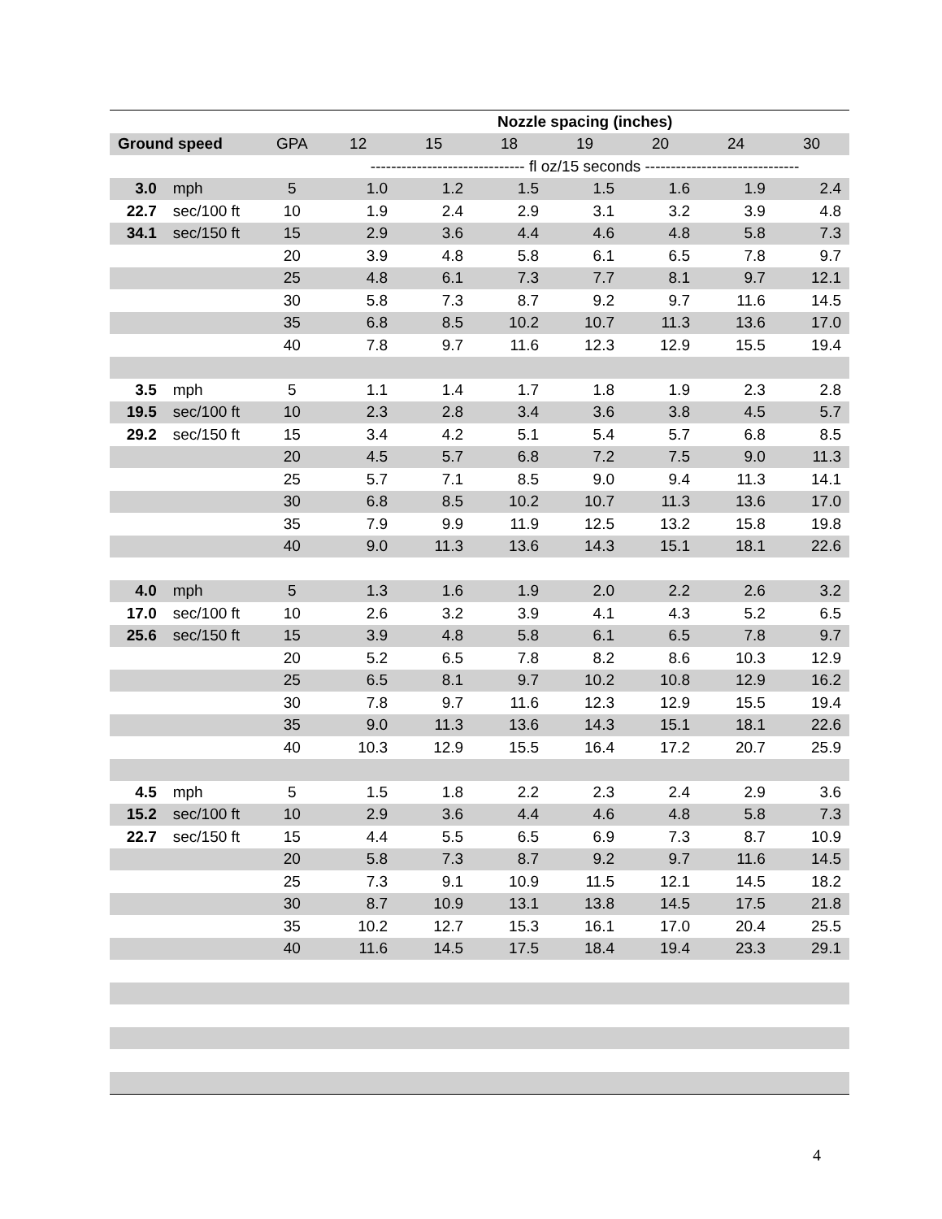| | | | Nozzle spacing (inches) | | | | | | |
| --- | --- | --- | --- | --- | --- | --- | --- | --- | --- |
| Ground speed | | GPA | 12 | 15 | 18 | 19 | 20 | 24 | 30 |
| | | | ------------------------------ fl oz/15 seconds ------------------------------ | | | | | | |
| 3.0 | mph | 5 | 1.0 | 1.2 | 1.5 | 1.5 | 1.6 | 1.9 | 2.4 |
| 22.7 | sec/100 ft | 10 | 1.9 | 2.4 | 2.9 | 3.1 | 3.2 | 3.9 | 4.8 |
| 34.1 | sec/150 ft | 15 | 2.9 | 3.6 | 4.4 | 4.6 | 4.8 | 5.8 | 7.3 |
| | | 20 | 3.9 | 4.8 | 5.8 | 6.1 | 6.5 | 7.8 | 9.7 |
| | | 25 | 4.8 | 6.1 | 7.3 | 7.7 | 8.1 | 9.7 | 12.1 |
| | | 30 | 5.8 | 7.3 | 8.7 | 9.2 | 9.7 | 11.6 | 14.5 |
| | | 35 | 6.8 | 8.5 | 10.2 | 10.7 | 11.3 | 13.6 | 17.0 |
| | | 40 | 7.8 | 9.7 | 11.6 | 12.3 | 12.9 | 15.5 | 19.4 |
| 3.5 | mph | 5 | 1.1 | 1.4 | 1.7 | 1.8 | 1.9 | 2.3 | 2.8 |
| 19.5 | sec/100 ft | 10 | 2.3 | 2.8 | 3.4 | 3.6 | 3.8 | 4.5 | 5.7 |
| 29.2 | sec/150 ft | 15 | 3.4 | 4.2 | 5.1 | 5.4 | 5.7 | 6.8 | 8.5 |
| | | 20 | 4.5 | 5.7 | 6.8 | 7.2 | 7.5 | 9.0 | 11.3 |
| | | 25 | 5.7 | 7.1 | 8.5 | 9.0 | 9.4 | 11.3 | 14.1 |
| | | 30 | 6.8 | 8.5 | 10.2 | 10.7 | 11.3 | 13.6 | 17.0 |
| | | 35 | 7.9 | 9.9 | 11.9 | 12.5 | 13.2 | 15.8 | 19.8 |
| | | 40 | 9.0 | 11.3 | 13.6 | 14.3 | 15.1 | 18.1 | 22.6 |
| 4.0 | mph | 5 | 1.3 | 1.6 | 1.9 | 2.0 | 2.2 | 2.6 | 3.2 |
| 17.0 | sec/100 ft | 10 | 2.6 | 3.2 | 3.9 | 4.1 | 4.3 | 5.2 | 6.5 |
| 25.6 | sec/150 ft | 15 | 3.9 | 4.8 | 5.8 | 6.1 | 6.5 | 7.8 | 9.7 |
| | | 20 | 5.2 | 6.5 | 7.8 | 8.2 | 8.6 | 10.3 | 12.9 |
| | | 25 | 6.5 | 8.1 | 9.7 | 10.2 | 10.8 | 12.9 | 16.2 |
| | | 30 | 7.8 | 9.7 | 11.6 | 12.3 | 12.9 | 15.5 | 19.4 |
| | | 35 | 9.0 | 11.3 | 13.6 | 14.3 | 15.1 | 18.1 | 22.6 |
| | | 40 | 10.3 | 12.9 | 15.5 | 16.4 | 17.2 | 20.7 | 25.9 |
| 4.5 | mph | 5 | 1.5 | 1.8 | 2.2 | 2.3 | 2.4 | 2.9 | 3.6 |
| 15.2 | sec/100 ft | 10 | 2.9 | 3.6 | 4.4 | 4.6 | 4.8 | 5.8 | 7.3 |
| 22.7 | sec/150 ft | 15 | 4.4 | 5.5 | 6.5 | 6.9 | 7.3 | 8.7 | 10.9 |
| | | 20 | 5.8 | 7.3 | 8.7 | 9.2 | 9.7 | 11.6 | 14.5 |
| | | 25 | 7.3 | 9.1 | 10.9 | 11.5 | 12.1 | 14.5 | 18.2 |
| | | 30 | 8.7 | 10.9 | 13.1 | 13.8 | 14.5 | 17.5 | 21.8 |
| | | 35 | 10.2 | 12.7 | 15.3 | 16.1 | 17.0 | 20.4 | 25.5 |
| | | 40 | 11.6 | 14.5 | 17.5 | 18.4 | 19.4 | 23.3 | 29.1 |
4